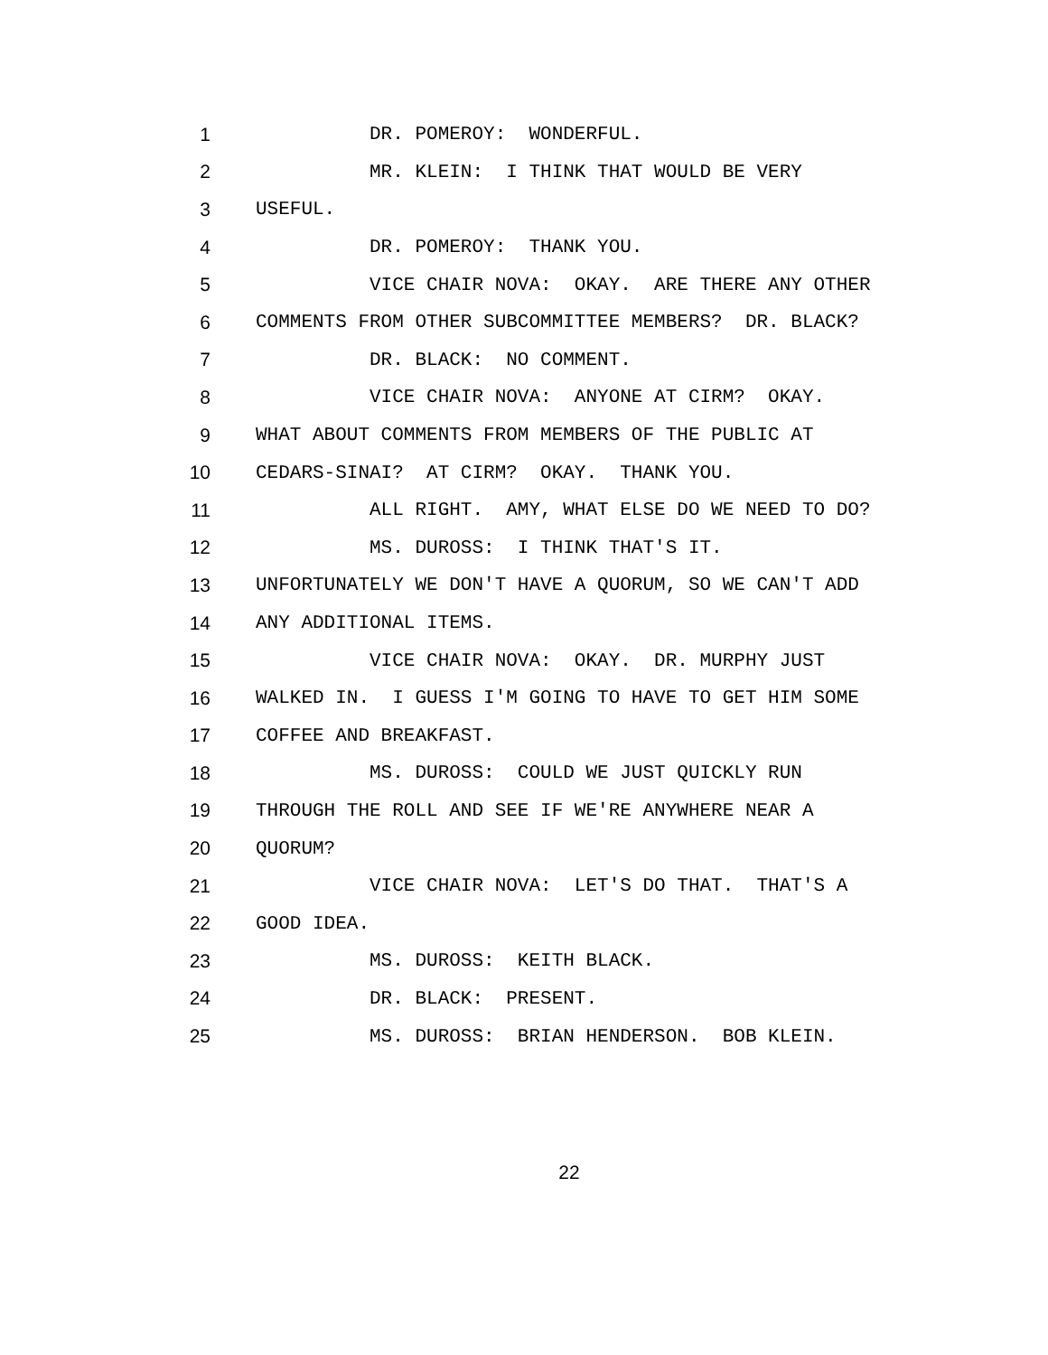1 DR. POMEROY: WONDERFUL.
2 MR. KLEIN: I THINK THAT WOULD BE VERY
3 USEFUL.
4 DR. POMEROY: THANK YOU.
5 VICE CHAIR NOVA: OKAY. ARE THERE ANY OTHER
6 COMMENTS FROM OTHER SUBCOMMITTEE MEMBERS? DR. BLACK?
7 DR. BLACK: NO COMMENT.
8 VICE CHAIR NOVA: ANYONE AT CIRM? OKAY.
9 WHAT ABOUT COMMENTS FROM MEMBERS OF THE PUBLIC AT
10 CEDARS-SINAI? AT CIRM? OKAY. THANK YOU.
11 ALL RIGHT. AMY, WHAT ELSE DO WE NEED TO DO?
12 MS. DUROSS: I THINK THAT'S IT.
13 UNFORTUNATELY WE DON'T HAVE A QUORUM, SO WE CAN'T ADD
14 ANY ADDITIONAL ITEMS.
15 VICE CHAIR NOVA: OKAY. DR. MURPHY JUST
16 WALKED IN. I GUESS I'M GOING TO HAVE TO GET HIM SOME
17 COFFEE AND BREAKFAST.
18 MS. DUROSS: COULD WE JUST QUICKLY RUN
19 THROUGH THE ROLL AND SEE IF WE'RE ANYWHERE NEAR A
20 QUORUM?
21 VICE CHAIR NOVA: LET'S DO THAT. THAT'S A
22 GOOD IDEA.
23 MS. DUROSS: KEITH BLACK.
24 DR. BLACK: PRESENT.
25 MS. DUROSS: BRIAN HENDERSON. BOB KLEIN.
22